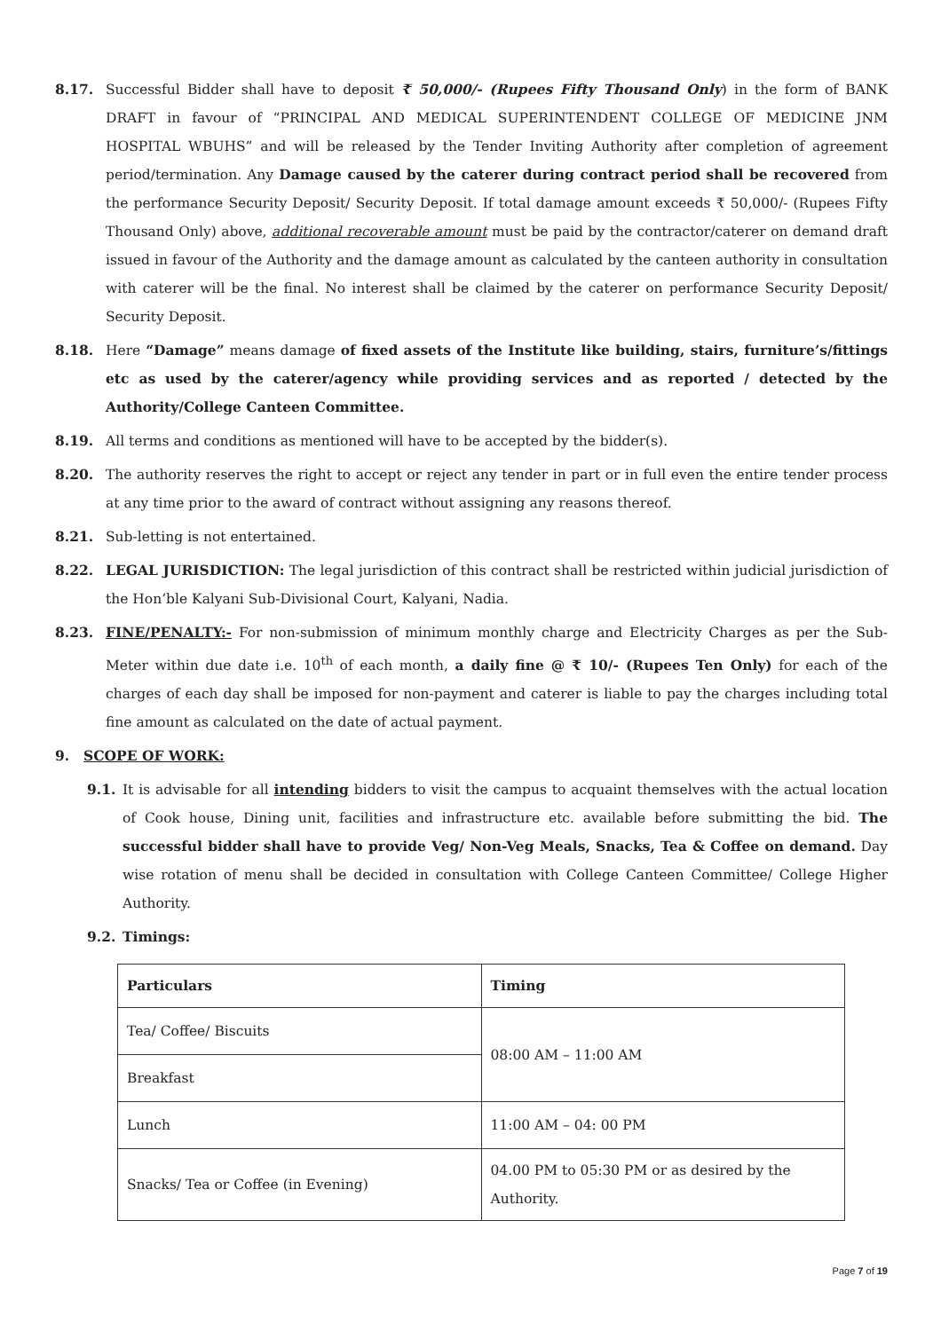8.17. Successful Bidder shall have to deposit ₹ 50,000/- (Rupees Fifty Thousand Only) in the form of BANK DRAFT in favour of “PRINCIPAL AND MEDICAL SUPERINTENDENT COLLEGE OF MEDICINE JNM HOSPITAL WBUHS” and will be released by the Tender Inviting Authority after completion of agreement period/termination. Any Damage caused by the caterer during contract period shall be recovered from the performance Security Deposit/ Security Deposit. If total damage amount exceeds ₹ 50,000/- (Rupees Fifty Thousand Only) above, additional recoverable amount must be paid by the contractor/caterer on demand draft issued in favour of the Authority and the damage amount as calculated by the canteen authority in consultation with caterer will be the final. No interest shall be claimed by the caterer on performance Security Deposit/ Security Deposit.
8.18. Here “Damage” means damage of fixed assets of the Institute like building, stairs, furniture’s/fittings etc as used by the caterer/agency while providing services and as reported / detected by the Authority/College Canteen Committee.
8.19. All terms and conditions as mentioned will have to be accepted by the bidder(s).
8.20. The authority reserves the right to accept or reject any tender in part or in full even the entire tender process at any time prior to the award of contract without assigning any reasons thereof.
8.21. Sub-letting is not entertained.
8.22. LEGAL JURISDICTION: The legal jurisdiction of this contract shall be restricted within judicial jurisdiction of the Hon’ble Kalyani Sub-Divisional Court, Kalyani, Nadia.
8.23. FINE/PENALTY:- For non-submission of minimum monthly charge and Electricity Charges as per the Sub-Meter within due date i.e. 10<sup>th</sup> of each month, a daily fine @ ₹ 10/- (Rupees Ten Only) for each of the charges of each day shall be imposed for non-payment and caterer is liable to pay the charges including total fine amount as calculated on the date of actual payment.
9. SCOPE OF WORK:
9.1. It is advisable for all intending bidders to visit the campus to acquaint themselves with the actual location of Cook house, Dining unit, facilities and infrastructure etc. available before submitting the bid. The successful bidder shall have to provide Veg/ Non-Veg Meals, Snacks, Tea & Coffee on demand. Day wise rotation of menu shall be decided in consultation with College Canteen Committee/ College Higher Authority.
9.2. Timings:
| Particulars | Timing |
| --- | --- |
| Tea/ Coffee/ Biscuits | 08:00 AM – 11:00 AM |
| Breakfast | |
| Lunch | 11:00 AM – 04: 00 PM |
| Snacks/ Tea or Coffee (in Evening) | 04.00 PM to 05:30 PM or as desired by the Authority. |
Page 7 of 19